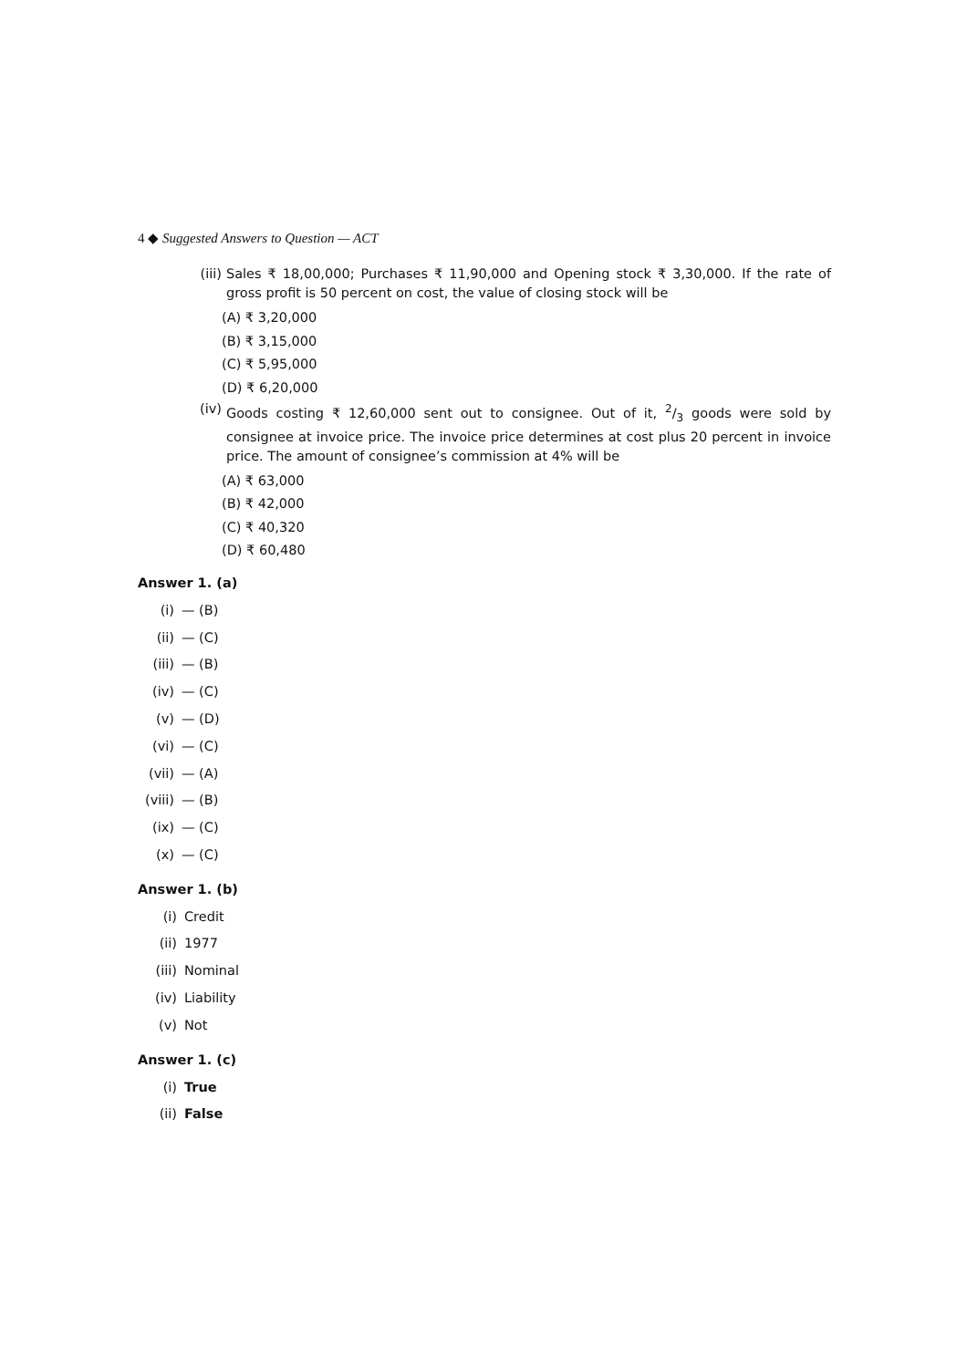4 ◆ Suggested Answers to Question — ACT
(iii) Sales ₹ 18,00,000; Purchases ₹ 11,90,000 and Opening stock ₹ 3,30,000. If the rate of gross profit is 50 percent on cost, the value of closing stock will be
(A) ₹ 3,20,000
(B) ₹ 3,15,000
(C) ₹ 5,95,000
(D) ₹ 6,20,000
(iv) Goods costing ₹ 12,60,000 sent out to consignee. Out of it, 2/3 goods were sold by consignee at invoice price. The invoice price determines at cost plus 20 percent in invoice price. The amount of consignee’s commission at 4% will be
(A) ₹ 63,000
(B) ₹ 42,000
(C) ₹ 40,320
(D) ₹ 60,480
Answer 1. (a)
(i) — (B)
(ii) — (C)
(iii) — (B)
(iv) — (C)
(v) — (D)
(vi) — (C)
(vii) — (A)
(viii) — (B)
(ix) — (C)
(x) — (C)
Answer 1. (b)
(i) Credit
(ii) 1977
(iii) Nominal
(iv) Liability
(v) Not
Answer 1. (c)
(i) True
(ii) False